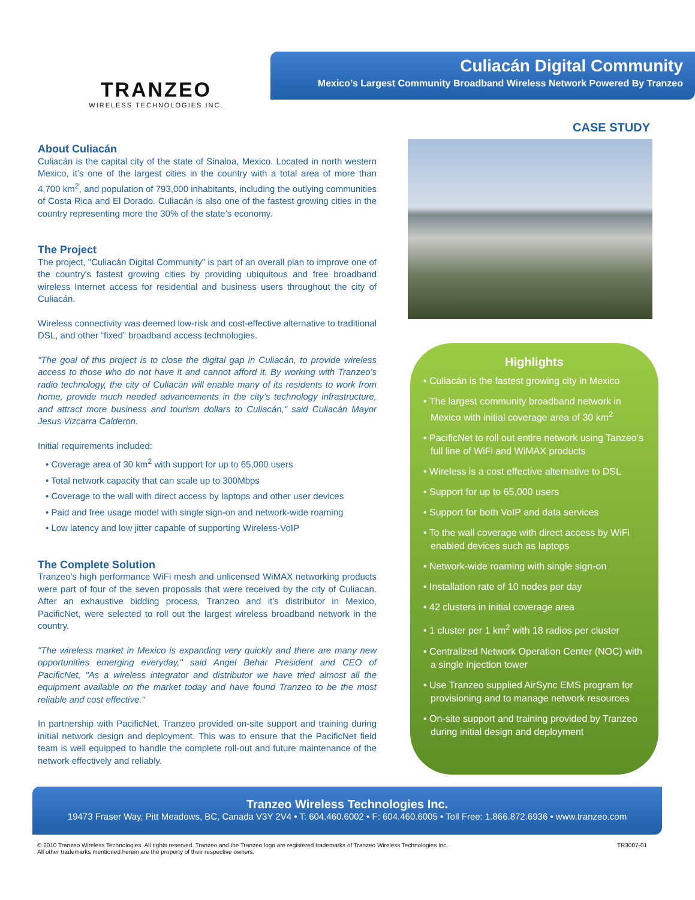TRANZEO
WIRELESS TECHNOLOGIES INC.
Culiacán Digital Community
Mexico’s Largest Community Broadband Wireless Network Powered By Tranzeo
CASE STUDY
About Culiacán
Culiacán is the capital city of the state of Sinaloa, Mexico. Located in north western Mexico, it’s one of the largest cities in the country with a total area of more than 4,700 km<sup>2</sup>, and population of 793,000 inhabitants, including the outlying communities of Costa Rica and El Dorado. Culiacán is also one of the fastest growing cities in the country representing more the 30% of the state’s economy.
The Project
The project, "Culiacán Digital Community" is part of an overall plan to improve one of the country's fastest growing cities by providing ubiquitous and free broadband wireless Internet access for residential and business users throughout the city of Culiacán.
Wireless connectivity was deemed low-risk and cost-effective alternative to traditional DSL, and other “fixed” broadband access technologies.
"The goal of this project is to close the digital gap in Culiacán, to provide wireless access to those who do not have it and cannot afford it. By working with Tranzeo's radio technology, the city of Culiacán will enable many of its residents to work from home, provide much needed advancements in the city’s technology infrastructure, and attract more business and tourism dollars to Culiacán," said Culiacán Mayor Jesus Vizcarra Calderon.
Initial requirements included:
• Coverage area of 30 km<sup>2</sup> with support for up to 65,000 users
• Total network capacity that can scale up to 300Mbps
• Coverage to the wall with direct access by laptops and other user devices
• Paid and free usage model with single sign-on and network-wide roaming
• Low latency and low jitter capable of supporting Wireless-VoIP
The Complete Solution
Tranzeo’s high performance WiFi mesh and unlicensed WiMAX networking products were part of four of the seven proposals that were received by the city of Culiacan. After an exhaustive bidding process, Tranzeo and it’s distributor in Mexico, PacificNet, were selected to roll out the largest wireless broadband network in the country.
"The wireless market in Mexico is expanding very quickly and there are many new opportunities emerging everyday," said Angel Behar President and CEO of PacificNet, "As a wireless integrator and distributor we have tried almost all the equipment available on the market today and have found Tranzeo to be the most reliable and cost effective.“
In partnership with PacificNet, Tranzeo provided on-site support and training during initial network design and deployment. This was to ensure that the PacificNet field team is well equipped to handle the complete roll-out and future maintenance of the network effectively and reliably.
Highlights
• Culiacán is the fastest growing city in Mexico
• The largest community broadband network in Mexico with initial coverage area of 30 km<sup>2</sup>
• PacificNet to roll out entire network using Tanzeo’s full line of WiFi and WiMAX products
• Wireless is a cost effective alternative to DSL
• Support for up to 65,000 users
• Support for both VoIP and data services
• To the wall coverage with direct access by WiFi enabled devices such as laptops
• Network-wide roaming with single sign-on
• Installation rate of 10 nodes per day
• 42 clusters in initial coverage area
• 1 cluster per 1 km<sup>2</sup> with 18 radios per cluster
• Centralized Network Operation Center (NOC) with a single injection tower
• Use Tranzeo supplied AirSync EMS program for provisioning and to manage network resources
• On-site support and training provided by Tranzeo during initial design and deployment
Tranzeo Wireless Technologies Inc.
19473 Fraser Way, Pitt Meadows, BC, Canada V3Y 2V4 • T: 604.460.6002 • F: 604.460.6005 • Toll Free: 1.866.872.6936 • www.tranzeo.com
© 2010 Tranzeo Wireless Technologies. All rights reserved. Tranzeo and the Tranzeo logo are registered trademarks of Tranzeo Wireless Technologies Inc.
All other trademarks mentioned herein are the property of their respective owners.
TR3007-01